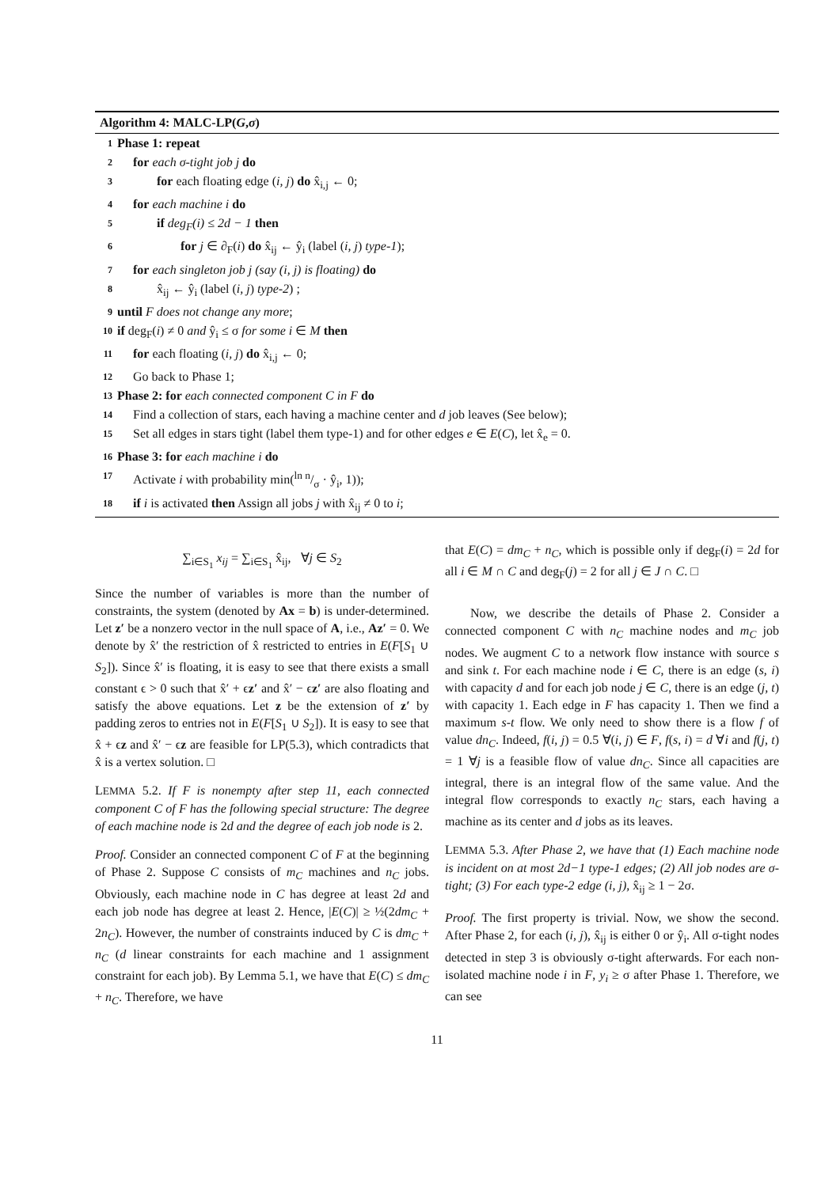Algorithm 4: MALC-LP(G,σ)
1 Phase 1: repeat
2 for each σ-tight job j do
3 for each floating edge (i, j) do x̂<sub>i,j</sub> ← 0;
4 for each machine i do
5 if deg<sub>F</sub>(i) ≤ 2d − 1 then
6 for j ∈ ∂<sub>F</sub>(i) do x̂<sub>ij</sub> ← ŷ<sub>i</sub> (label (i, j) type-1);
7 for each singleton job j (say (i, j) is floating) do
8 x̂<sub>ij</sub> ← ŷ<sub>i</sub> (label (i, j) type-2) ;
9 until F does not change any more;
10 if deg<sub>F</sub>(i) ≠ 0 and ŷ<sub>i</sub> ≤ σ for some i ∈ M then
11 for each floating (i, j) do x̂<sub>i,j</sub> ← 0;
12 Go back to Phase 1;
13 Phase 2: for each connected component C in F do
14 Find a collection of stars, each having a machine center and d job leaves (See below);
15 Set all edges in stars tight (label them type-1) and for other edges e ∈ E(C), let x̂<sub>e</sub> = 0.
16 Phase 3: for each machine i do
17 Activate i with probability min(ln n/σ · ŷ<sub>i</sub>, 1));
18 if i is activated then Assign all jobs j with x̂<sub>ij</sub> ≠ 0 to i;
∑<sub>i∈S<sub>1</sub></sub> x<sub>ij</sub> = ∑<sub>i∈S<sub>1</sub></sub> x̂<sub>ij</sub>, ∀j ∈ S<sub>2</sub>
Since the number of variables is more than the number of constraints, the system (denoted by Ax = b) is under-determined. Let z′ be a nonzero vector in the null space of A, i.e., Az′ = 0. We denote by x̂′ the restriction of x̂ restricted to entries in E(F[S<sub>1</sub> ∪ S<sub>2</sub>]). Since x̂′ is floating, it is easy to see that there exists a small constant ϵ > 0 such that x̂′ + ϵz′ and x̂′ − ϵz′ are also floating and satisfy the above equations. Let z be the extension of z′ by padding zeros to entries not in E(F[S<sub>1</sub> ∪ S<sub>2</sub>]). It is easy to see that x̂ + ϵz and x̂′ − ϵz are feasible for LP(5.3), which contradicts that x̂ is a vertex solution. □
LEMMA 5.2. If F is nonempty after step 11, each connected component C of F has the following special structure: The degree of each machine node is 2d and the degree of each job node is 2.
Proof. Consider an connected component C of F at the beginning of Phase 2. Suppose C consists of m<sub>C</sub> machines and n<sub>C</sub> jobs. Obviously, each machine node in C has degree at least 2d and each job node has degree at least 2. Hence, |E(C)| ≥ ½(2dm<sub>C</sub> + 2n<sub>C</sub>). However, the number of constraints induced by C is dm<sub>C</sub> + n<sub>C</sub> (d linear constraints for each machine and 1 assignment constraint for each job). By Lemma 5.1, we have that E(C) ≤ dm<sub>C</sub> + n<sub>C</sub>. Therefore, we have
that E(C) = dm<sub>C</sub> + n<sub>C</sub>, which is possible only if deg<sub>F</sub>(i) = 2d for all i ∈ M ∩ C and deg<sub>F</sub>(j) = 2 for all j ∈ J ∩ C. □
Now, we describe the details of Phase 2. Consider a connected component C with n<sub>C</sub> machine nodes and m<sub>C</sub> job nodes. We augment C to a network flow instance with source s and sink t. For each machine node i ∈ C, there is an edge (s, i) with capacity d and for each job node j ∈ C, there is an edge (j, t) with capacity 1. Each edge in F has capacity 1. Then we find a maximum s-t flow. We only need to show there is a flow f of value dn<sub>C</sub>. Indeed, f(i, j) = 0.5 ∀(i, j) ∈ F, f(s, i) = d ∀i and f(j, t) = 1 ∀j is a feasible flow of value dn<sub>C</sub>. Since all capacities are integral, there is an integral flow of the same value. And the integral flow corresponds to exactly n<sub>C</sub> stars, each having a machine as its center and d jobs as its leaves.
LEMMA 5.3. After Phase 2, we have that (1) Each machine node is incident on at most 2d−1 type-1 edges; (2) All job nodes are σ-tight; (3) For each type-2 edge (i, j), x̂<sub>ij</sub> ≥ 1 − 2σ.
Proof. The first property is trivial. Now, we show the second. After Phase 2, for each (i, j), x̂<sub>ij</sub> is either 0 or ŷ<sub>i</sub>. All σ-tight nodes detected in step 3 is obviously σ-tight afterwards. For each non-isolated machine node i in F, y<sub>i</sub> ≥ σ after Phase 1. Therefore, we can see
11